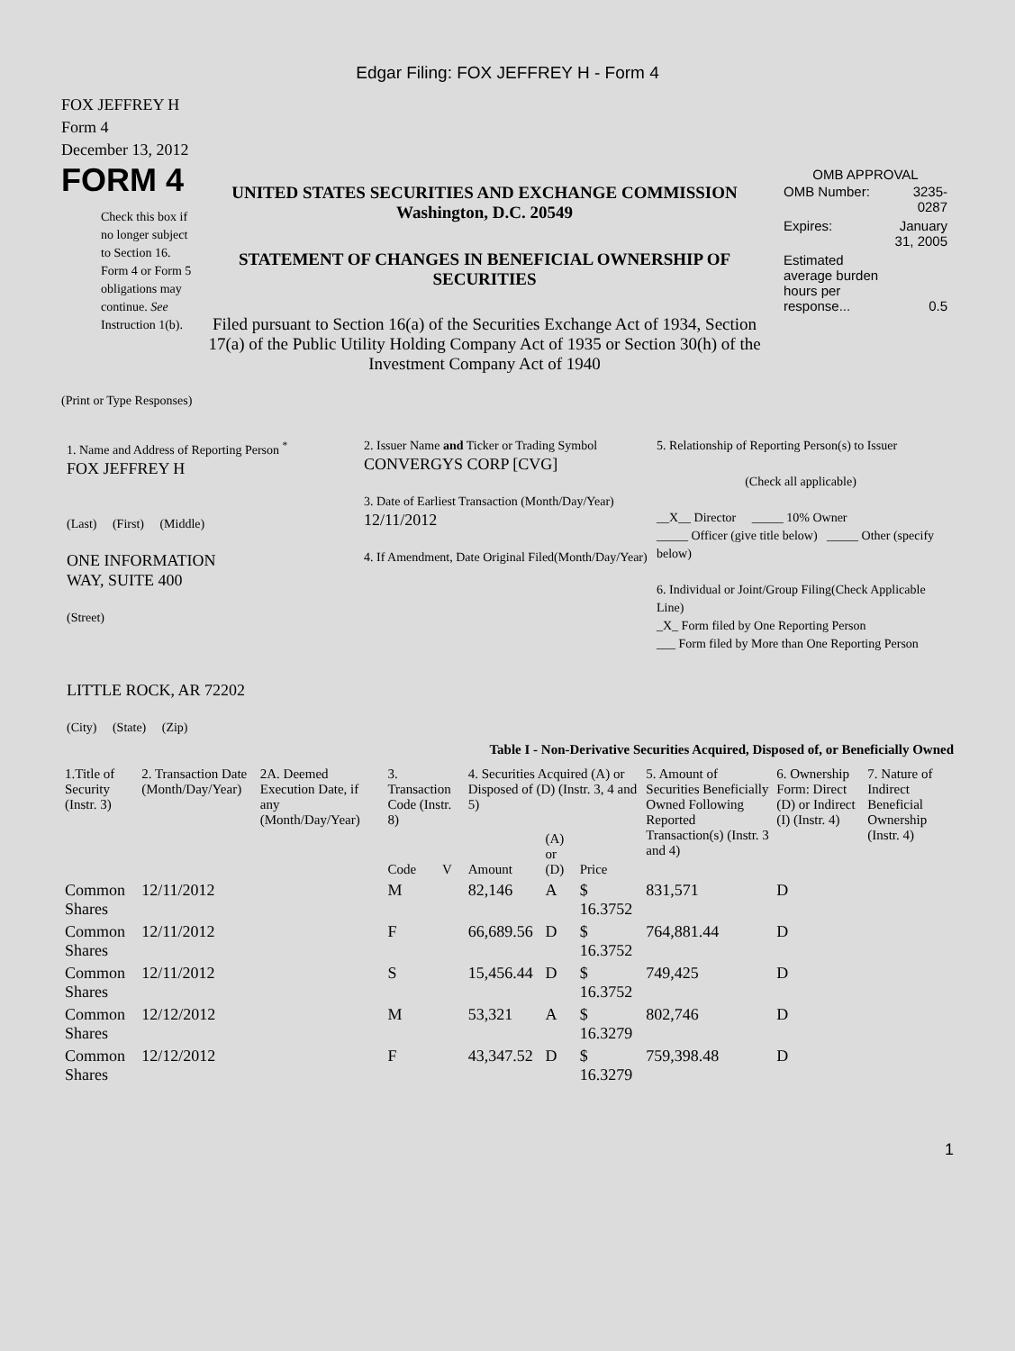Edgar Filing: FOX JEFFREY H - Form 4
FOX JEFFREY H
Form 4
December 13, 2012
FORM 4
Check this box if no longer subject to Section 16. Form 4 or Form 5 obligations may continue. See Instruction 1(b).
UNITED STATES SECURITIES AND EXCHANGE COMMISSION
Washington, D.C. 20549
STATEMENT OF CHANGES IN BENEFICIAL OWNERSHIP OF SECURITIES
Filed pursuant to Section 16(a) of the Securities Exchange Act of 1934, Section 17(a) of the Public Utility Holding Company Act of 1935 or Section 30(h) of the Investment Company Act of 1940
OMB APPROVAL
| OMB Number: | 3235-0287 |
| Expires: | January 31, 2005 |
| Estimated average burden hours per response... | 0.5 |
(Print or Type Responses)
1. Name and Address of Reporting Person <sup>*</sup>
FOX JEFFREY H
(Last) (First) (Middle)
ONE INFORMATION
WAY, SUITE 400
(Street)
LITTLE ROCK, AR 72202
(City) (State) (Zip)
2. Issuer Name and Ticker or Trading Symbol
CONVERGYS CORP [CVG]
3. Date of Earliest Transaction (Month/Day/Year)
12/11/2012
4. If Amendment, Date Original Filed(Month/Day/Year)
5. Relationship of Reporting Person(s) to Issuer
(Check all applicable)
__X__ Director _____ 10% Owner
_____ Officer (give title below) _____ Other (specify below)
6. Individual or Joint/Group Filing(Check Applicable Line)
_X_ Form filed by One Reporting Person
___ Form filed by More than One Reporting Person
Table I - Non-Derivative Securities Acquired, Disposed of, or Beneficially Owned
| 1.Title of Security (Instr. 3) | 2. Transaction Date (Month/Day/Year) | 2A. Deemed Execution Date, if any (Month/Day/Year) | 3. Transaction Code (Instr. 8) | | 4. Securities Acquired (A) or Disposed of (D) (Instr. 3, 4 and 5) | | | 5. Amount of Securities Beneficially Owned Following Reported Transaction(s) (Instr. 3 and 4) | 6. Ownership Form: Direct (D) or Indirect (I) (Instr. 4) | 7. Nature of Indirect Beneficial Ownership (Instr. 4) |
| --- | --- | --- | --- | --- | --- | --- | --- | --- | --- | --- |
| | | | Code | V | Amount | (A) or (D) | Price | | | |
| Common Shares | 12/11/2012 | | M | | 82,146 | A | $ 16.3752 | 831,571 | D | |
| Common Shares | 12/11/2012 | | F | | 66,689.56 | D | $ 16.3752 | 764,881.44 | D | |
| Common Shares | 12/11/2012 | | S | | 15,456.44 | D | $ 16.3752 | 749,425 | D | |
| Common Shares | 12/12/2012 | | M | | 53,321 | A | $ 16.3279 | 802,746 | D | |
| Common Shares | 12/12/2012 | | F | | 43,347.52 | D | $ 16.3279 | 759,398.48 | D | |
1